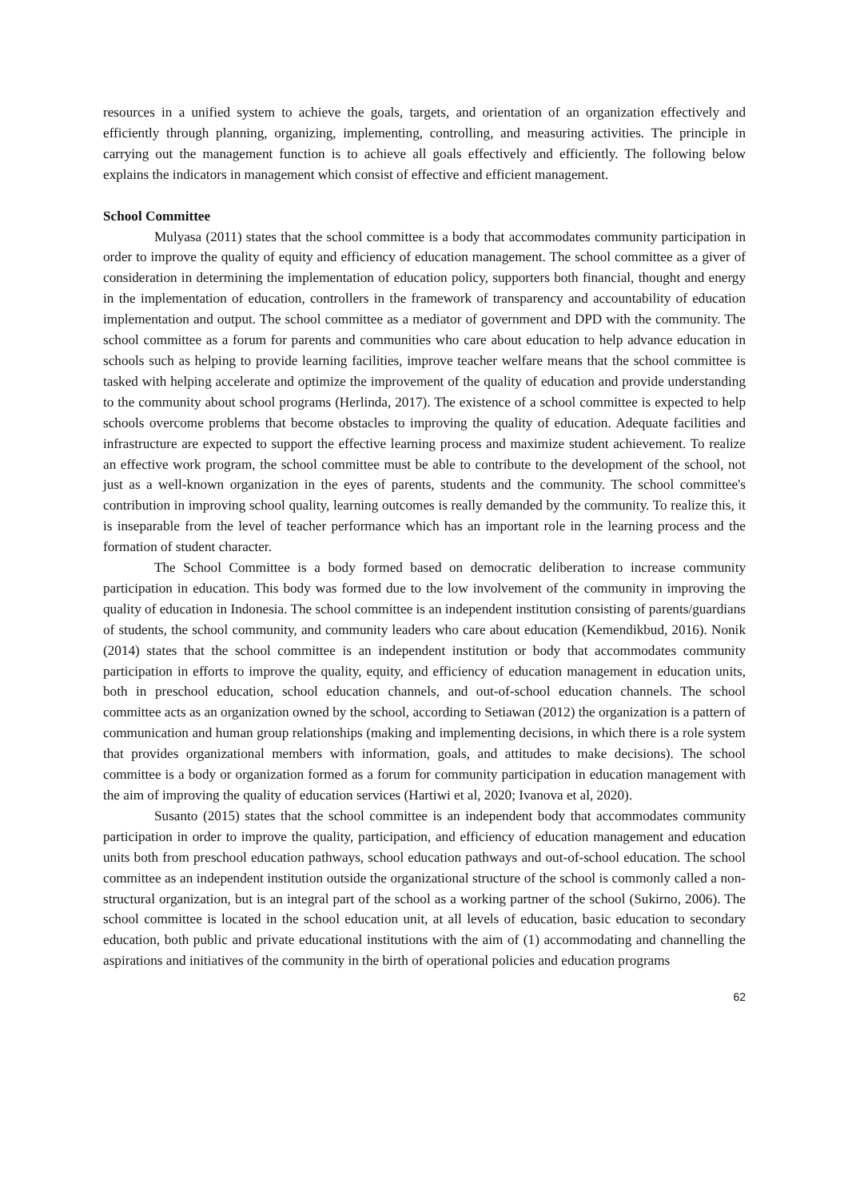resources in a unified system to achieve the goals, targets, and orientation of an organization effectively and efficiently through planning, organizing, implementing, controlling, and measuring activities. The principle in carrying out the management function is to achieve all goals effectively and efficiently. The following below explains the indicators in management which consist of effective and efficient management.
School Committee
Mulyasa (2011) states that the school committee is a body that accommodates community participation in order to improve the quality of equity and efficiency of education management. The school committee as a giver of consideration in determining the implementation of education policy, supporters both financial, thought and energy in the implementation of education, controllers in the framework of transparency and accountability of education implementation and output. The school committee as a mediator of government and DPD with the community. The school committee as a forum for parents and communities who care about education to help advance education in schools such as helping to provide learning facilities, improve teacher welfare means that the school committee is tasked with helping accelerate and optimize the improvement of the quality of education and provide understanding to the community about school programs (Herlinda, 2017). The existence of a school committee is expected to help schools overcome problems that become obstacles to improving the quality of education. Adequate facilities and infrastructure are expected to support the effective learning process and maximize student achievement. To realize an effective work program, the school committee must be able to contribute to the development of the school, not just as a well-known organization in the eyes of parents, students and the community. The school committee's contribution in improving school quality, learning outcomes is really demanded by the community. To realize this, it is inseparable from the level of teacher performance which has an important role in the learning process and the formation of student character.
The School Committee is a body formed based on democratic deliberation to increase community participation in education. This body was formed due to the low involvement of the community in improving the quality of education in Indonesia. The school committee is an independent institution consisting of parents/guardians of students, the school community, and community leaders who care about education (Kemendikbud, 2016). Nonik (2014) states that the school committee is an independent institution or body that accommodates community participation in efforts to improve the quality, equity, and efficiency of education management in education units, both in preschool education, school education channels, and out-of-school education channels. The school committee acts as an organization owned by the school, according to Setiawan (2012) the organization is a pattern of communication and human group relationships (making and implementing decisions, in which there is a role system that provides organizational members with information, goals, and attitudes to make decisions). The school committee is a body or organization formed as a forum for community participation in education management with the aim of improving the quality of education services (Hartiwi et al, 2020; Ivanova et al, 2020).
Susanto (2015) states that the school committee is an independent body that accommodates community participation in order to improve the quality, participation, and efficiency of education management and education units both from preschool education pathways, school education pathways and out-of-school education. The school committee as an independent institution outside the organizational structure of the school is commonly called a non-structural organization, but is an integral part of the school as a working partner of the school (Sukirno, 2006). The school committee is located in the school education unit, at all levels of education, basic education to secondary education, both public and private educational institutions with the aim of (1) accommodating and channelling the aspirations and initiatives of the community in the birth of operational policies and education programs
62